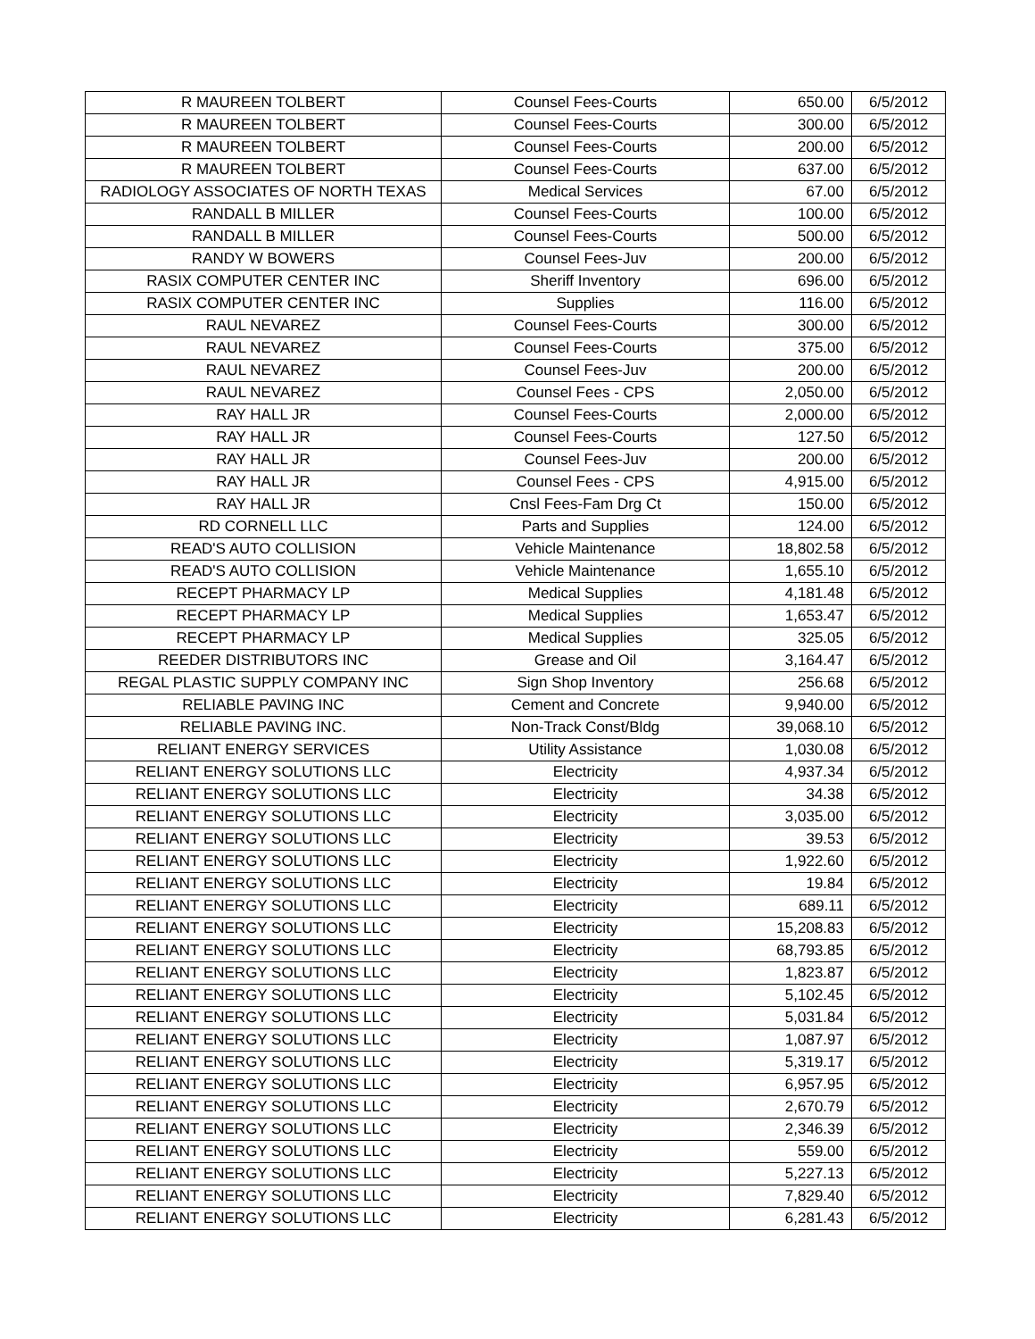| R MAUREEN TOLBERT | Counsel Fees-Courts | 650.00 | 6/5/2012 |
| R MAUREEN TOLBERT | Counsel Fees-Courts | 300.00 | 6/5/2012 |
| R MAUREEN TOLBERT | Counsel Fees-Courts | 200.00 | 6/5/2012 |
| R MAUREEN TOLBERT | Counsel Fees-Courts | 637.00 | 6/5/2012 |
| RADIOLOGY ASSOCIATES OF NORTH TEXAS | Medical Services | 67.00 | 6/5/2012 |
| RANDALL B MILLER | Counsel Fees-Courts | 100.00 | 6/5/2012 |
| RANDALL B MILLER | Counsel Fees-Courts | 500.00 | 6/5/2012 |
| RANDY W BOWERS | Counsel Fees-Juv | 200.00 | 6/5/2012 |
| RASIX COMPUTER CENTER INC | Sheriff Inventory | 696.00 | 6/5/2012 |
| RASIX COMPUTER CENTER INC | Supplies | 116.00 | 6/5/2012 |
| RAUL NEVAREZ | Counsel Fees-Courts | 300.00 | 6/5/2012 |
| RAUL NEVAREZ | Counsel Fees-Courts | 375.00 | 6/5/2012 |
| RAUL NEVAREZ | Counsel Fees-Juv | 200.00 | 6/5/2012 |
| RAUL NEVAREZ | Counsel Fees - CPS | 2,050.00 | 6/5/2012 |
| RAY HALL JR | Counsel Fees-Courts | 2,000.00 | 6/5/2012 |
| RAY HALL JR | Counsel Fees-Courts | 127.50 | 6/5/2012 |
| RAY HALL JR | Counsel Fees-Juv | 200.00 | 6/5/2012 |
| RAY HALL JR | Counsel Fees - CPS | 4,915.00 | 6/5/2012 |
| RAY HALL JR | Cnsl Fees-Fam Drg Ct | 150.00 | 6/5/2012 |
| RD CORNELL LLC | Parts and Supplies | 124.00 | 6/5/2012 |
| READ'S AUTO COLLISION | Vehicle Maintenance | 18,802.58 | 6/5/2012 |
| READ'S AUTO COLLISION | Vehicle Maintenance | 1,655.10 | 6/5/2012 |
| RECEPT PHARMACY LP | Medical Supplies | 4,181.48 | 6/5/2012 |
| RECEPT PHARMACY LP | Medical Supplies | 1,653.47 | 6/5/2012 |
| RECEPT PHARMACY LP | Medical Supplies | 325.05 | 6/5/2012 |
| REEDER DISTRIBUTORS INC | Grease and Oil | 3,164.47 | 6/5/2012 |
| REGAL PLASTIC SUPPLY COMPANY INC | Sign Shop Inventory | 256.68 | 6/5/2012 |
| RELIABLE PAVING INC | Cement and Concrete | 9,940.00 | 6/5/2012 |
| RELIABLE PAVING INC. | Non-Track Const/Bldg | 39,068.10 | 6/5/2012 |
| RELIANT ENERGY SERVICES | Utility Assistance | 1,030.08 | 6/5/2012 |
| RELIANT ENERGY SOLUTIONS LLC | Electricity | 4,937.34 | 6/5/2012 |
| RELIANT ENERGY SOLUTIONS LLC | Electricity | 34.38 | 6/5/2012 |
| RELIANT ENERGY SOLUTIONS LLC | Electricity | 3,035.00 | 6/5/2012 |
| RELIANT ENERGY SOLUTIONS LLC | Electricity | 39.53 | 6/5/2012 |
| RELIANT ENERGY SOLUTIONS LLC | Electricity | 1,922.60 | 6/5/2012 |
| RELIANT ENERGY SOLUTIONS LLC | Electricity | 19.84 | 6/5/2012 |
| RELIANT ENERGY SOLUTIONS LLC | Electricity | 689.11 | 6/5/2012 |
| RELIANT ENERGY SOLUTIONS LLC | Electricity | 15,208.83 | 6/5/2012 |
| RELIANT ENERGY SOLUTIONS LLC | Electricity | 68,793.85 | 6/5/2012 |
| RELIANT ENERGY SOLUTIONS LLC | Electricity | 1,823.87 | 6/5/2012 |
| RELIANT ENERGY SOLUTIONS LLC | Electricity | 5,102.45 | 6/5/2012 |
| RELIANT ENERGY SOLUTIONS LLC | Electricity | 5,031.84 | 6/5/2012 |
| RELIANT ENERGY SOLUTIONS LLC | Electricity | 1,087.97 | 6/5/2012 |
| RELIANT ENERGY SOLUTIONS LLC | Electricity | 5,319.17 | 6/5/2012 |
| RELIANT ENERGY SOLUTIONS LLC | Electricity | 6,957.95 | 6/5/2012 |
| RELIANT ENERGY SOLUTIONS LLC | Electricity | 2,670.79 | 6/5/2012 |
| RELIANT ENERGY SOLUTIONS LLC | Electricity | 2,346.39 | 6/5/2012 |
| RELIANT ENERGY SOLUTIONS LLC | Electricity | 559.00 | 6/5/2012 |
| RELIANT ENERGY SOLUTIONS LLC | Electricity | 5,227.13 | 6/5/2012 |
| RELIANT ENERGY SOLUTIONS LLC | Electricity | 7,829.40 | 6/5/2012 |
| RELIANT ENERGY SOLUTIONS LLC | Electricity | 6,281.43 | 6/5/2012 |